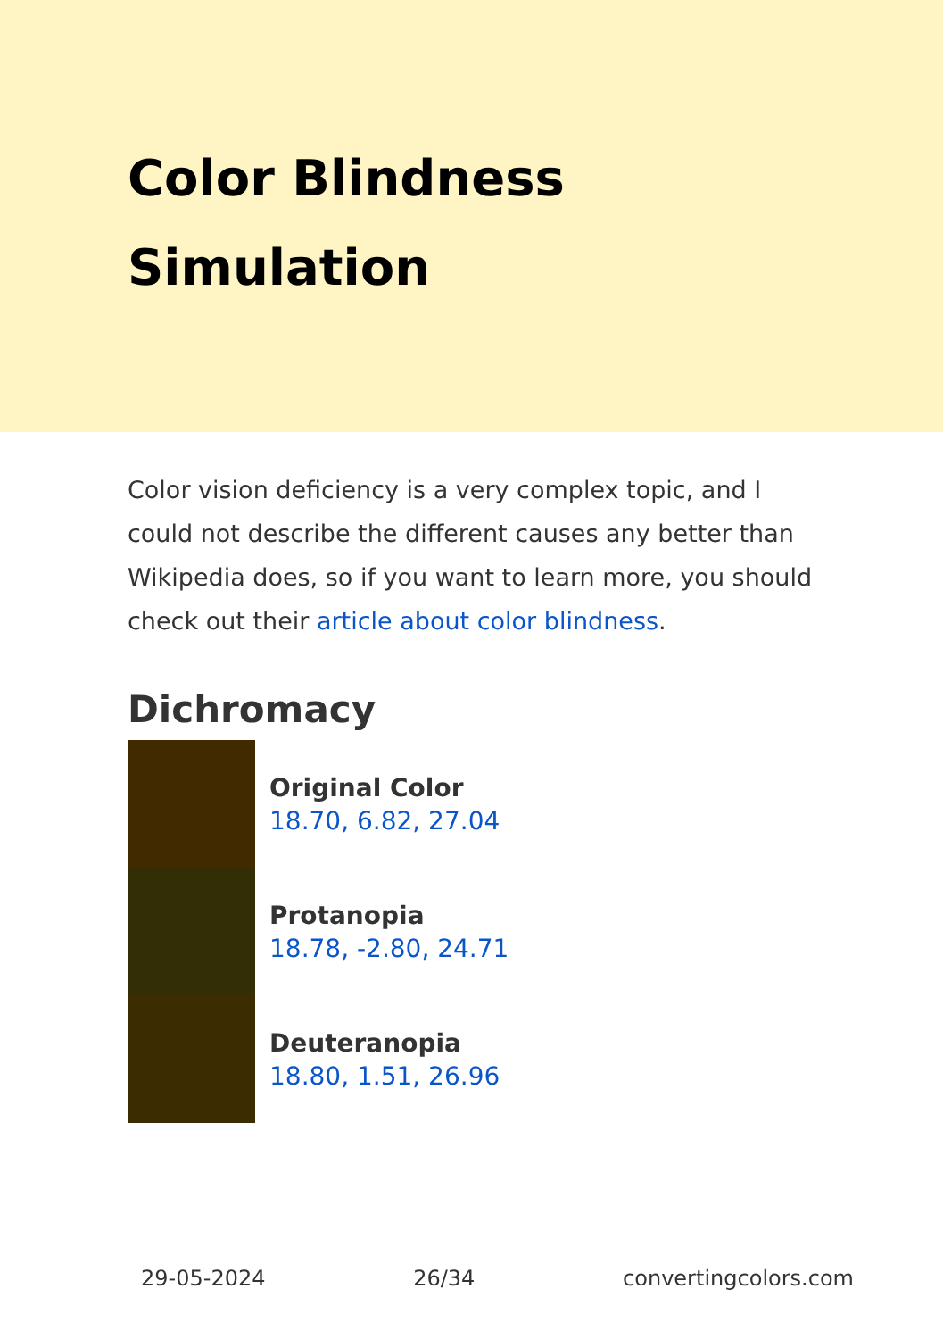Color Blindness Simulation
Color vision deficiency is a very complex topic, and I could not describe the different causes any better than Wikipedia does, so if you want to learn more, you should check out their article about color blindness.
Dichromacy
Original Color
18.70, 6.82, 27.04
Protanopia
18.78, -2.80, 24.71
Deuteranopia
18.80, 1.51, 26.96
29-05-2024 26/34 convertingcolors.com